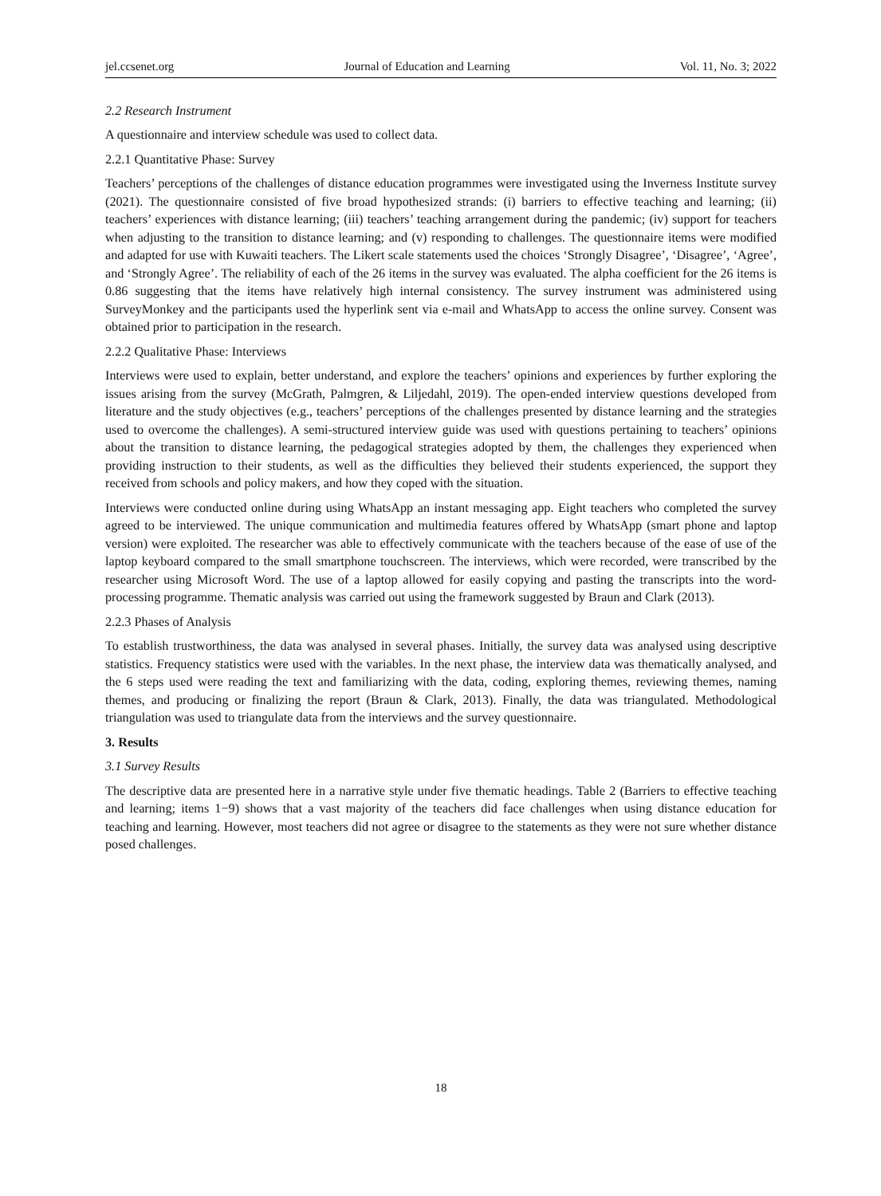jel.ccsenet.org Journal of Education and Learning Vol. 11, No. 3; 2022
2.2 Research Instrument
A questionnaire and interview schedule was used to collect data.
2.2.1 Quantitative Phase: Survey
Teachers’ perceptions of the challenges of distance education programmes were investigated using the Inverness Institute survey (2021). The questionnaire consisted of five broad hypothesized strands: (i) barriers to effective teaching and learning; (ii) teachers’ experiences with distance learning; (iii) teachers’ teaching arrangement during the pandemic; (iv) support for teachers when adjusting to the transition to distance learning; and (v) responding to challenges. The questionnaire items were modified and adapted for use with Kuwaiti teachers. The Likert scale statements used the choices ‘Strongly Disagree’, ‘Disagree’, ‘Agree’, and ‘Strongly Agree’. The reliability of each of the 26 items in the survey was evaluated. The alpha coefficient for the 26 items is 0.86 suggesting that the items have relatively high internal consistency. The survey instrument was administered using SurveyMonkey and the participants used the hyperlink sent via e-mail and WhatsApp to access the online survey. Consent was obtained prior to participation in the research.
2.2.2 Qualitative Phase: Interviews
Interviews were used to explain, better understand, and explore the teachers’ opinions and experiences by further exploring the issues arising from the survey (McGrath, Palmgren, & Liljedahl, 2019). The open-ended interview questions developed from literature and the study objectives (e.g., teachers’ perceptions of the challenges presented by distance learning and the strategies used to overcome the challenges). A semi-structured interview guide was used with questions pertaining to teachers’ opinions about the transition to distance learning, the pedagogical strategies adopted by them, the challenges they experienced when providing instruction to their students, as well as the difficulties they believed their students experienced, the support they received from schools and policy makers, and how they coped with the situation.
Interviews were conducted online during using WhatsApp an instant messaging app. Eight teachers who completed the survey agreed to be interviewed. The unique communication and multimedia features offered by WhatsApp (smart phone and laptop version) were exploited. The researcher was able to effectively communicate with the teachers because of the ease of use of the laptop keyboard compared to the small smartphone touchscreen. The interviews, which were recorded, were transcribed by the researcher using Microsoft Word. The use of a laptop allowed for easily copying and pasting the transcripts into the word-processing programme. Thematic analysis was carried out using the framework suggested by Braun and Clark (2013).
2.2.3 Phases of Analysis
To establish trustworthiness, the data was analysed in several phases. Initially, the survey data was analysed using descriptive statistics. Frequency statistics were used with the variables. In the next phase, the interview data was thematically analysed, and the 6 steps used were reading the text and familiarizing with the data, coding, exploring themes, reviewing themes, naming themes, and producing or finalizing the report (Braun & Clark, 2013). Finally, the data was triangulated. Methodological triangulation was used to triangulate data from the interviews and the survey questionnaire.
3. Results
3.1 Survey Results
The descriptive data are presented here in a narrative style under five thematic headings. Table 2 (Barriers to effective teaching and learning; items 1−9) shows that a vast majority of the teachers did face challenges when using distance education for teaching and learning. However, most teachers did not agree or disagree to the statements as they were not sure whether distance posed challenges.
18